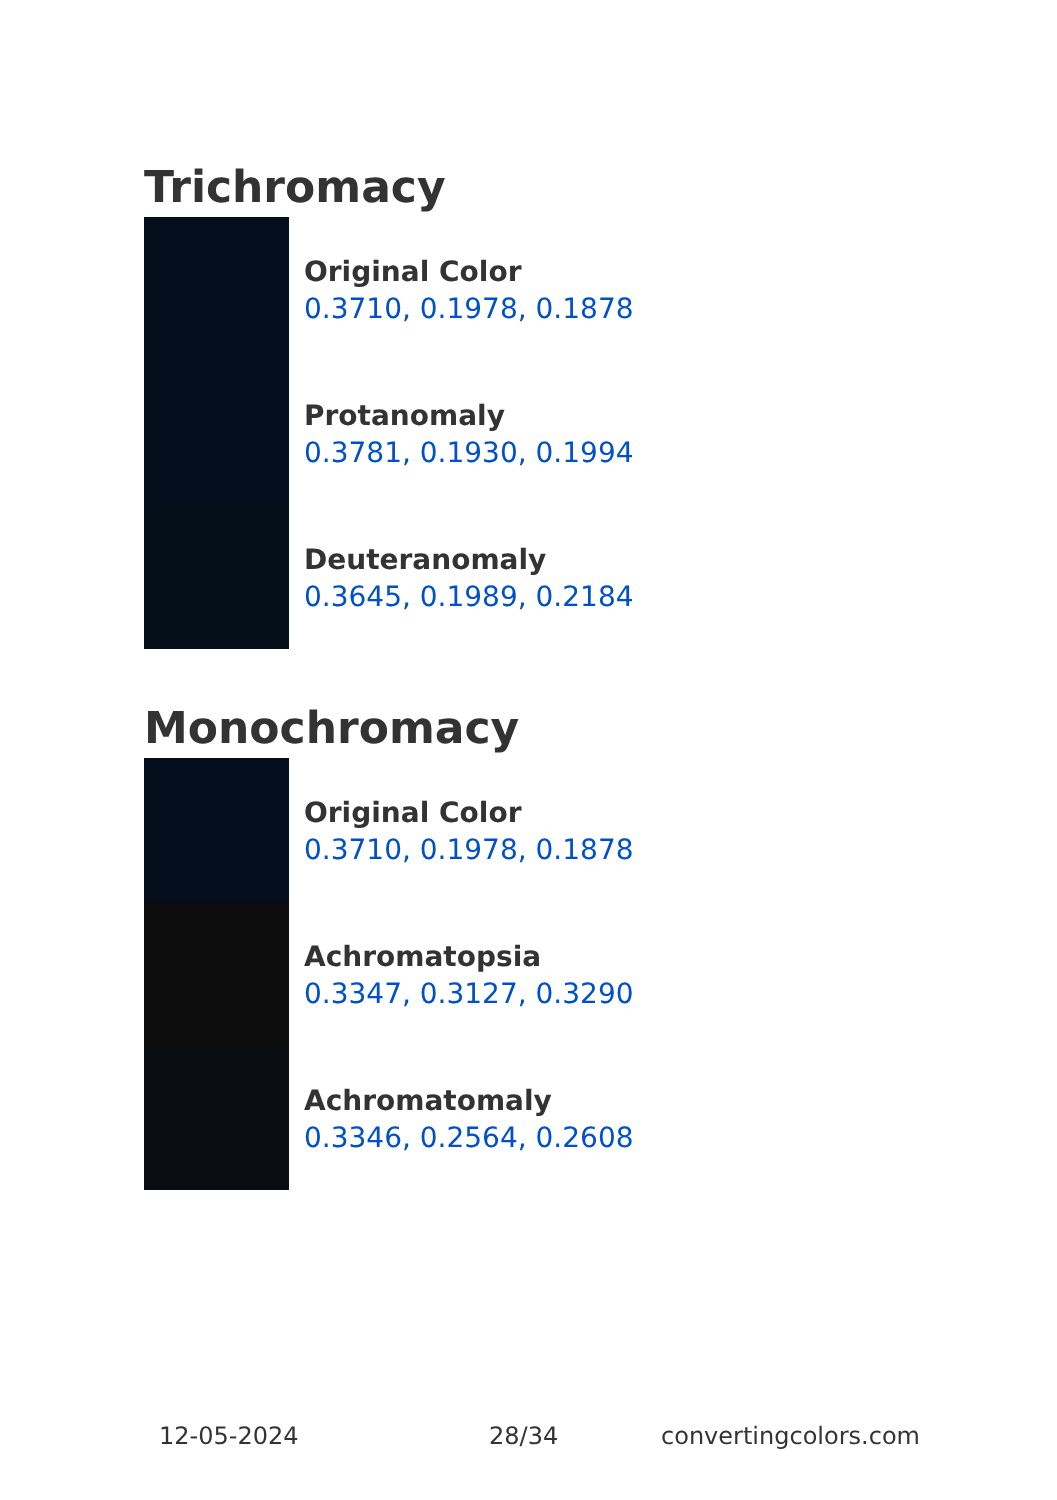Trichromacy
Original Color
0.3710, 0.1978, 0.1878
Protanomaly
0.3781, 0.1930, 0.1994
Deuteranomaly
0.3645, 0.1989, 0.2184
Monochromacy
Original Color
0.3710, 0.1978, 0.1878
Achromatopsia
0.3347, 0.3127, 0.3290
Achromatomaly
0.3346, 0.2564, 0.2608
12-05-2024 28/34 convertingcolors.com